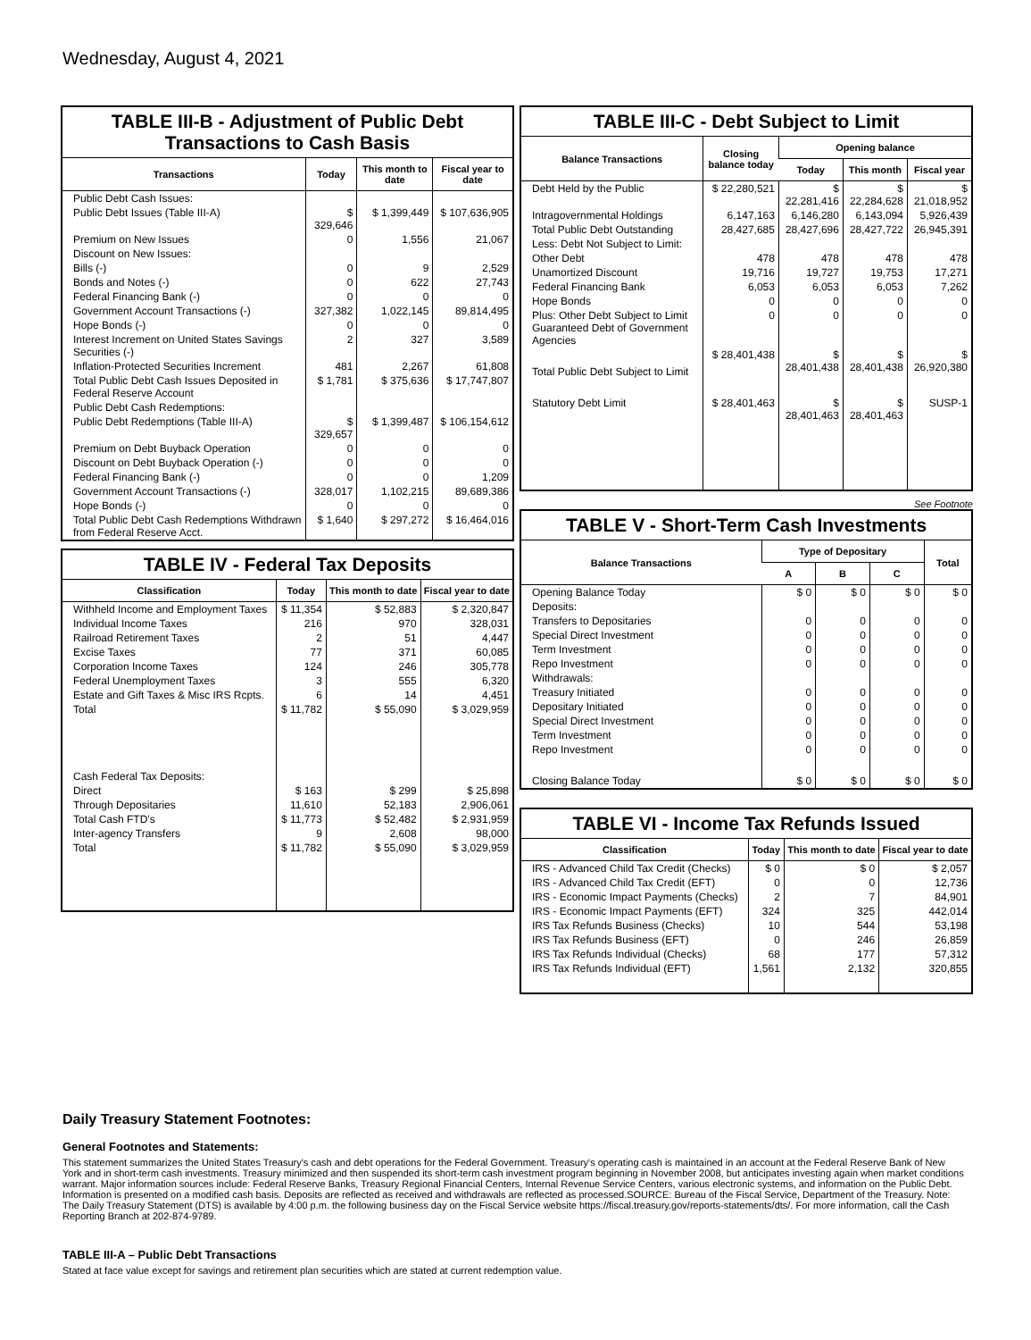Wednesday, August 4, 2021
TABLE III-B - Adjustment of Public Debt Transactions to Cash Basis
| Transactions | Today | This month to date | Fiscal year to date |
| --- | --- | --- | --- |
| Public Debt Cash Issues: | | | |
| Public Debt Issues (Table III-A) | $ 329,646 | $ 1,399,449 | $ 107,636,905 |
| Premium on New Issues | 0 | 1,556 | 21,067 |
| Discount on New Issues: | | | |
| Bills (-) | 0 | 9 | 2,529 |
| Bonds and Notes (-) | 0 | 622 | 27,743 |
| Federal Financing Bank (-) | 0 | 0 | 0 |
| Government Account Transactions (-) | 327,382 | 1,022,145 | 89,814,495 |
| Hope Bonds (-) | 0 | 0 | 0 |
| Interest Increment on United States Savings Securities (-) | 2 | 327 | 3,589 |
| Inflation-Protected Securities Increment | 481 | 2,267 | 61,808 |
| Total Public Debt Cash Issues Deposited in Federal Reserve Account | $ 1,781 | $ 375,636 | $ 17,747,807 |
| Public Debt Cash Redemptions: | | | |
| Public Debt Redemptions (Table III-A) | $ 329,657 | $ 1,399,487 | $ 106,154,612 |
| Premium on Debt Buyback Operation | 0 | 0 | 0 |
| Discount on Debt Buyback Operation (-) | 0 | 0 | 0 |
| Federal Financing Bank (-) | 0 | 0 | 1,209 |
| Government Account Transactions (-) | 328,017 | 1,102,215 | 89,689,386 |
| Hope Bonds (-) | 0 | 0 | 0 |
| Total Public Debt Cash Redemptions Withdrawn from Federal Reserve Acct. | $ 1,640 | $ 297,272 | $ 16,464,016 |
TABLE IV - Federal Tax Deposits
| Classification | Today | This month to date | Fiscal year to date |
| --- | --- | --- | --- |
| Withheld Income and Employment Taxes | $ 11,354 | $ 52,883 | $ 2,320,847 |
| Individual Income Taxes | 216 | 970 | 328,031 |
| Railroad Retirement Taxes | 2 | 51 | 4,447 |
| Excise Taxes | 77 | 371 | 60,085 |
| Corporation Income Taxes | 124 | 246 | 305,778 |
| Federal Unemployment Taxes | 3 | 555 | 6,320 |
| Estate and Gift Taxes & Misc IRS Rcpts. | 6 | 14 | 4,451 |
| Total | $ 11,782 | $ 55,090 | $ 3,029,959 |
| Cash Federal Tax Deposits: | | | |
| Direct | $ 163 | $ 299 | $ 25,898 |
| Through Depositaries | 11,610 | 52,183 | 2,906,061 |
| Total Cash FTD's | $ 11,773 | $ 52,482 | $ 2,931,959 |
| Inter-agency Transfers | 9 | 2,608 | 98,000 |
| Total | $ 11,782 | $ 55,090 | $ 3,029,959 |
TABLE III-C - Debt Subject to Limit
| Balance Transactions | Closing balance today | Opening balance | | |
| --- | --- | --- | --- | --- |
| | | Today | This month | Fiscal year |
| Debt Held by the Public | $ 22,280,521 | $ 22,281,416 | $ 22,284,628 | $ 21,018,952 |
| Intragovernmental Holdings | 6,147,163 | 6,146,280 | 6,143,094 | 5,926,439 |
| Total Public Debt Outstanding | 28,427,685 | 28,427,696 | 28,427,722 | 26,945,391 |
| Less: Debt Not Subject to Limit: | | | | |
| Other Debt | 478 | 478 | 478 | 478 |
| Unamortized Discount | 19,716 | 19,727 | 19,753 | 17,271 |
| Federal Financing Bank | 6,053 | 6,053 | 6,053 | 7,262 |
| Hope Bonds | 0 | 0 | 0 | 0 |
| Plus: Other Debt Subject to Limit Guaranteed Debt of Government Agencies | 0 | 0 | 0 | 0 |
| Total Public Debt Subject to Limit | $ 28,401,438 | $ 28,401,438 | $ 28,401,438 | $ 26,920,380 |
| Statutory Debt Limit | $ 28,401,463 | $ 28,401,463 | $ 28,401,463 | SUSP-1 |
See Footnote
TABLE V - Short-Term Cash Investments
| Balance Transactions | Type of Depositary | | | Total |
| --- | --- | --- | --- | --- |
| | A | B | C | |
| Opening Balance Today | $ 0 | $ 0 | $ 0 | $ 0 |
| Deposits: | | | | |
| Transfers to Depositaries | 0 | 0 | 0 | 0 |
| Special Direct Investment | 0 | 0 | 0 | 0 |
| Term Investment | 0 | 0 | 0 | 0 |
| Repo Investment | 0 | 0 | 0 | 0 |
| Withdrawals: | | | | |
| Treasury Initiated | 0 | 0 | 0 | 0 |
| Depositary Initiated | 0 | 0 | 0 | 0 |
| Special Direct Investment | 0 | 0 | 0 | 0 |
| Term Investment | 0 | 0 | 0 | 0 |
| Repo Investment | 0 | 0 | 0 | 0 |
| Closing Balance Today | $ 0 | $ 0 | $ 0 | $ 0 |
TABLE VI - Income Tax Refunds Issued
| Classification | Today | This month to date | Fiscal year to date |
| --- | --- | --- | --- |
| IRS - Advanced Child Tax Credit (Checks) | $ 0 | $ 0 | $ 2,057 |
| IRS - Advanced Child Tax Credit (EFT) | 0 | 0 | 12,736 |
| IRS - Economic Impact Payments (Checks) | 2 | 7 | 84,901 |
| IRS - Economic Impact Payments (EFT) | 324 | 325 | 442,014 |
| IRS Tax Refunds Business (Checks) | 10 | 544 | 53,198 |
| IRS Tax Refunds Business (EFT) | 0 | 246 | 26,859 |
| IRS Tax Refunds Individual (Checks) | 68 | 177 | 57,312 |
| IRS Tax Refunds Individual (EFT) | 1,561 | 2,132 | 320,855 |
Daily Treasury Statement Footnotes:
General Footnotes and Statements:
This statement summarizes the United States Treasury's cash and debt operations for the Federal Government. Treasury's operating cash is maintained in an account at the Federal Reserve Bank of New York and in short-term cash investments. Treasury minimized and then suspended its short-term cash investment program beginning in November 2008, but anticipates investing again when market conditions warrant. Major information sources include: Federal Reserve Banks, Treasury Regional Financial Centers, Internal Revenue Service Centers, various electronic systems, and information on the Public Debt. Information is presented on a modified cash basis. Deposits are reflected as received and withdrawals are reflected as processed.SOURCE: Bureau of the Fiscal Service, Department of the Treasury. Note: The Daily Treasury Statement (DTS) is available by 4:00 p.m. the following business day on the Fiscal Service website https://fiscal.treasury.gov/reports-statements/dts/. For more information, call the Cash Reporting Branch at 202-874-9789.
TABLE III-A – Public Debt Transactions
Stated at face value except for savings and retirement plan securities which are stated at current redemption value.